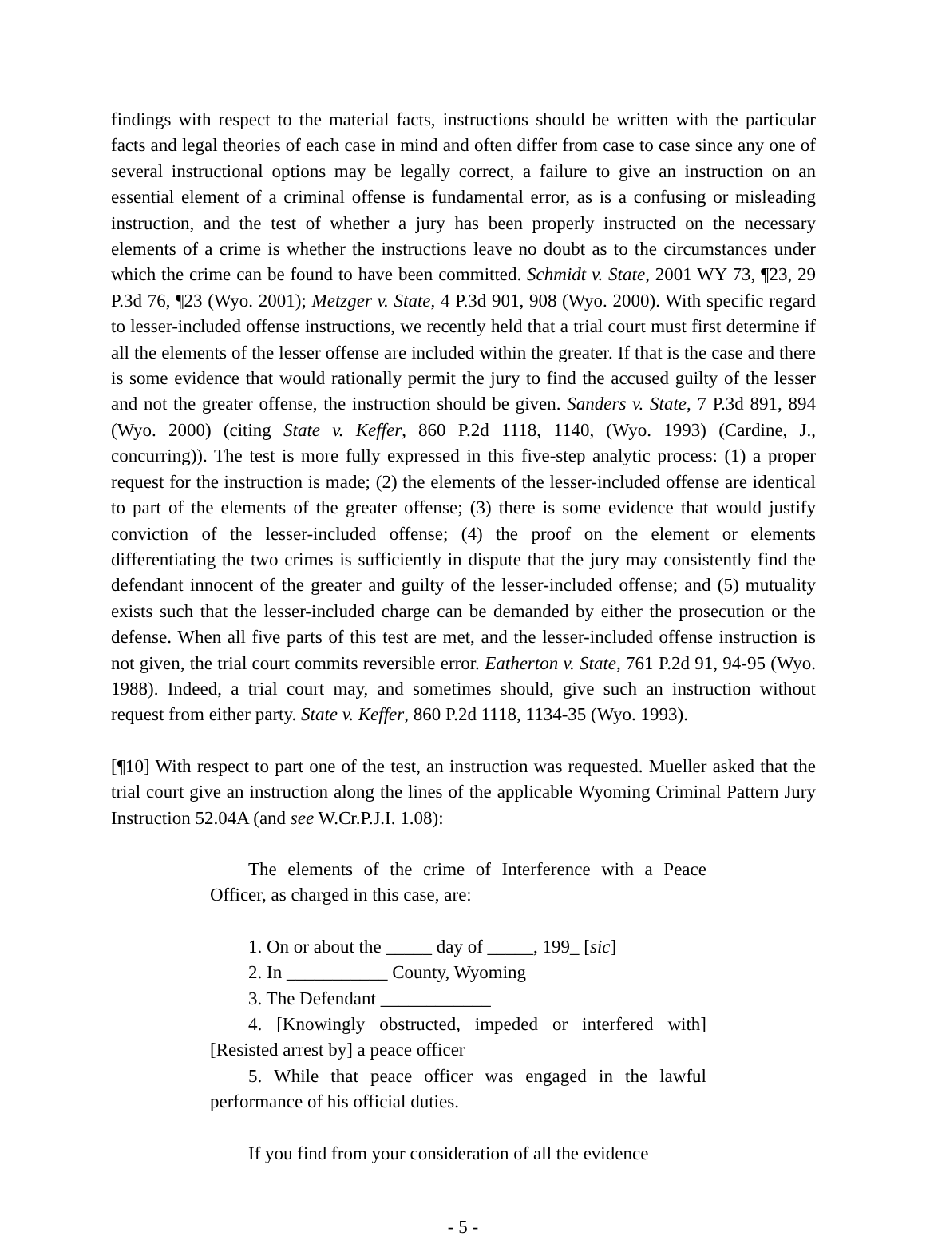findings with respect to the material facts, instructions should be written with the particular facts and legal theories of each case in mind and often differ from case to case since any one of several instructional options may be legally correct, a failure to give an instruction on an essential element of a criminal offense is fundamental error, as is a confusing or misleading instruction, and the test of whether a jury has been properly instructed on the necessary elements of a crime is whether the instructions leave no doubt as to the circumstances under which the crime can be found to have been committed. Schmidt v. State, 2001 WY 73, ¶23, 29 P.3d 76, ¶23 (Wyo. 2001); Metzger v. State, 4 P.3d 901, 908 (Wyo. 2000). With specific regard to lesser-included offense instructions, we recently held that a trial court must first determine if all the elements of the lesser offense are included within the greater. If that is the case and there is some evidence that would rationally permit the jury to find the accused guilty of the lesser and not the greater offense, the instruction should be given. Sanders v. State, 7 P.3d 891, 894 (Wyo. 2000) (citing State v. Keffer, 860 P.2d 1118, 1140, (Wyo. 1993) (Cardine, J., concurring)). The test is more fully expressed in this five-step analytic process: (1) a proper request for the instruction is made; (2) the elements of the lesser-included offense are identical to part of the elements of the greater offense; (3) there is some evidence that would justify conviction of the lesser-included offense; (4) the proof on the element or elements differentiating the two crimes is sufficiently in dispute that the jury may consistently find the defendant innocent of the greater and guilty of the lesser-included offense; and (5) mutuality exists such that the lesser-included charge can be demanded by either the prosecution or the defense. When all five parts of this test are met, and the lesser-included offense instruction is not given, the trial court commits reversible error. Eatherton v. State, 761 P.2d 91, 94-95 (Wyo. 1988). Indeed, a trial court may, and sometimes should, give such an instruction without request from either party. State v. Keffer, 860 P.2d 1118, 1134-35 (Wyo. 1993).
[¶10] With respect to part one of the test, an instruction was requested. Mueller asked that the trial court give an instruction along the lines of the applicable Wyoming Criminal Pattern Jury Instruction 52.04A (and see W.Cr.P.J.I. 1.08):
The elements of the crime of Interference with a Peace Officer, as charged in this case, are:
1. On or about the _____ day of _____, 199_ [sic]
2. In ___________ County, Wyoming
3. The Defendant ____________
4. [Knowingly obstructed, impeded or interfered with] [Resisted arrest by] a peace officer
5. While that peace officer was engaged in the lawful performance of his official duties.
If you find from your consideration of all the evidence
- 5 -